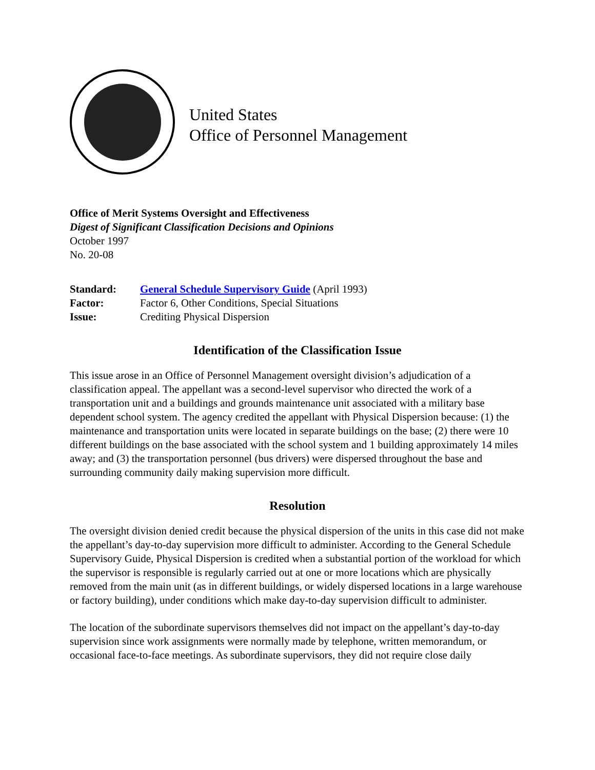United States
Office of Personnel Management
Office of Merit Systems Oversight and Effectiveness
Digest of Significant Classification Decisions and Opinions
October 1997
No. 20-08
| Standard: | General Schedule Supervisory Guide (April 1993) |
| Factor: | Factor 6, Other Conditions, Special Situations |
| Issue: | Crediting Physical Dispersion |
Identification of the Classification Issue
This issue arose in an Office of Personnel Management oversight division’s adjudication of a classification appeal. The appellant was a second-level supervisor who directed the work of a transportation unit and a buildings and grounds maintenance unit associated with a military base dependent school system. The agency credited the appellant with Physical Dispersion because: (1) the maintenance and transportation units were located in separate buildings on the base; (2) there were 10 different buildings on the base associated with the school system and 1 building approximately 14 miles away; and (3) the transportation personnel (bus drivers) were dispersed throughout the base and surrounding community daily making supervision more difficult.
Resolution
The oversight division denied credit because the physical dispersion of the units in this case did not make the appellant’s day-to-day supervision more difficult to administer. According to the General Schedule Supervisory Guide, Physical Dispersion is credited when a substantial portion of the workload for which the supervisor is responsible is regularly carried out at one or more locations which are physically removed from the main unit (as in different buildings, or widely dispersed locations in a large warehouse or factory building), under conditions which make day-to-day supervision difficult to administer.
The location of the subordinate supervisors themselves did not impact on the appellant’s day-to-day supervision since work assignments were normally made by telephone, written memorandum, or occasional face-to-face meetings. As subordinate supervisors, they did not require close daily